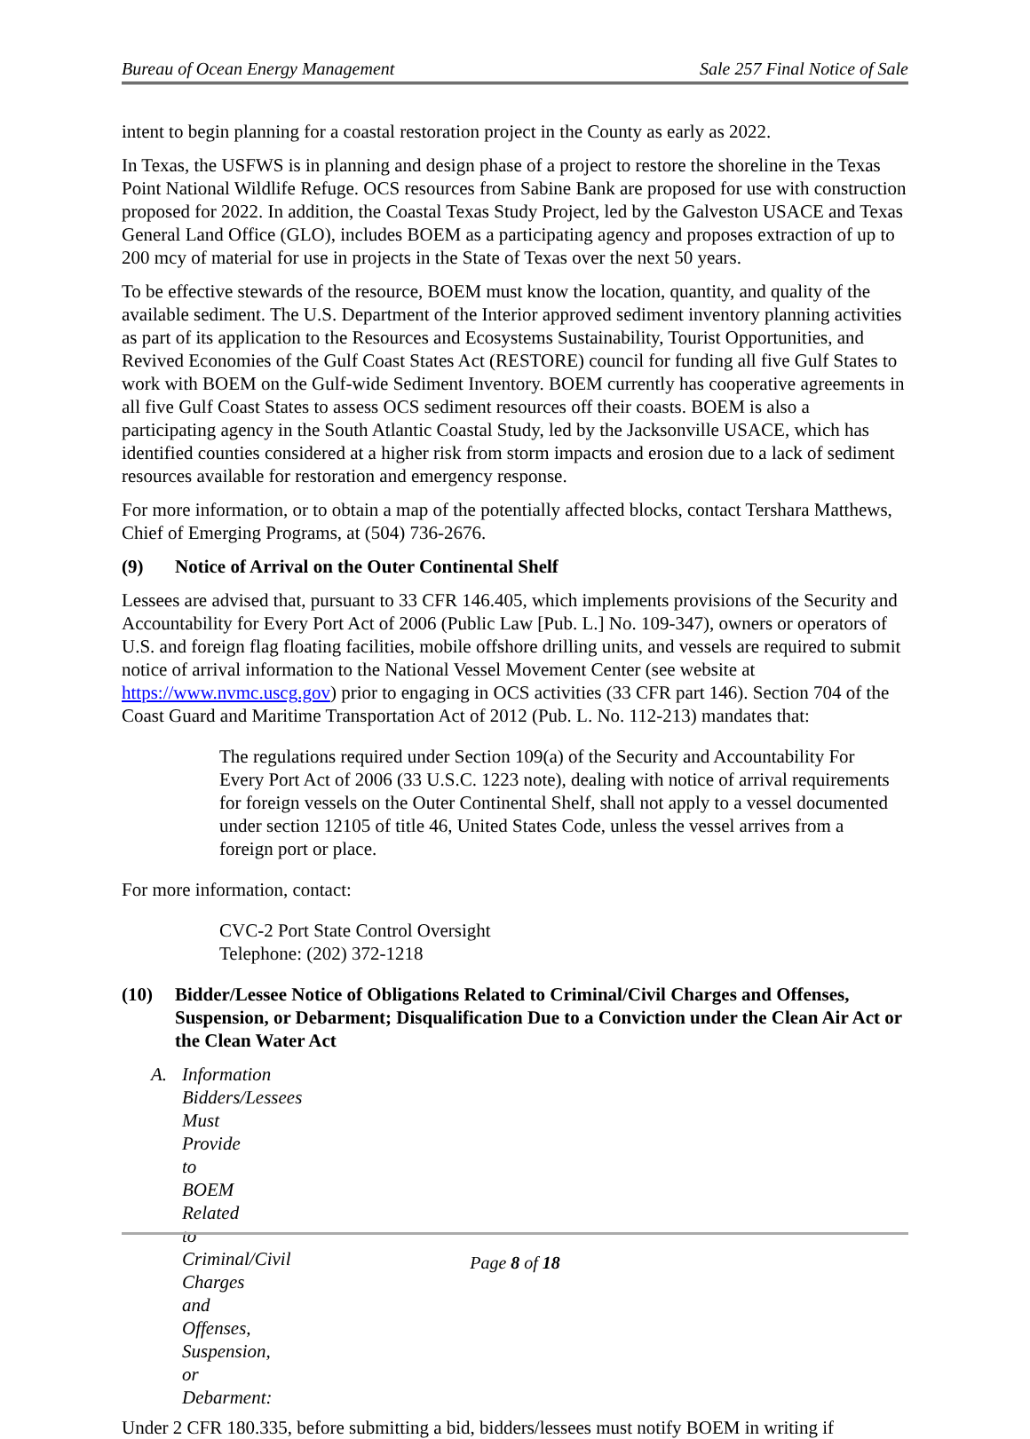Bureau of Ocean Energy Management Sale 257 Final Notice of Sale
intent to begin planning for a coastal restoration project in the County as early as 2022.
In Texas, the USFWS is in planning and design phase of a project to restore the shoreline in the Texas Point National Wildlife Refuge. OCS resources from Sabine Bank are proposed for use with construction proposed for 2022. In addition, the Coastal Texas Study Project, led by the Galveston USACE and Texas General Land Office (GLO), includes BOEM as a participating agency and proposes extraction of up to 200 mcy of material for use in projects in the State of Texas over the next 50 years.
To be effective stewards of the resource, BOEM must know the location, quantity, and quality of the available sediment. The U.S. Department of the Interior approved sediment inventory planning activities as part of its application to the Resources and Ecosystems Sustainability, Tourist Opportunities, and Revived Economies of the Gulf Coast States Act (RESTORE) council for funding all five Gulf States to work with BOEM on the Gulf-wide Sediment Inventory. BOEM currently has cooperative agreements in all five Gulf Coast States to assess OCS sediment resources off their coasts. BOEM is also a participating agency in the South Atlantic Coastal Study, led by the Jacksonville USACE, which has identified counties considered at a higher risk from storm impacts and erosion due to a lack of sediment resources available for restoration and emergency response.
For more information, or to obtain a map of the potentially affected blocks, contact Tershara Matthews, Chief of Emerging Programs, at (504) 736-2676.
(9) Notice of Arrival on the Outer Continental Shelf
Lessees are advised that, pursuant to 33 CFR 146.405, which implements provisions of the Security and Accountability for Every Port Act of 2006 (Public Law [Pub. L.] No. 109-347), owners or operators of U.S. and foreign flag floating facilities, mobile offshore drilling units, and vessels are required to submit notice of arrival information to the National Vessel Movement Center (see website at https://www.nvmc.uscg.gov) prior to engaging in OCS activities (33 CFR part 146). Section 704 of the Coast Guard and Maritime Transportation Act of 2012 (Pub. L. No. 112-213) mandates that:
The regulations required under Section 109(a) of the Security and Accountability For Every Port Act of 2006 (33 U.S.C. 1223 note), dealing with notice of arrival requirements for foreign vessels on the Outer Continental Shelf, shall not apply to a vessel documented under section 12105 of title 46, United States Code, unless the vessel arrives from a foreign port or place.
For more information, contact:
CVC-2 Port State Control Oversight
Telephone: (202) 372-1218
(10) Bidder/Lessee Notice of Obligations Related to Criminal/Civil Charges and Offenses, Suspension, or Debarment; Disqualification Due to a Conviction under the Clean Air Act or the Clean Water Act
A. Information Bidders/Lessees Must Provide to BOEM Related to Criminal/Civil Charges and Offenses, Suspension, or Debarment:
Under 2 CFR 180.335, before submitting a bid, bidders/lessees must notify BOEM in writing if
Page 8 of 18